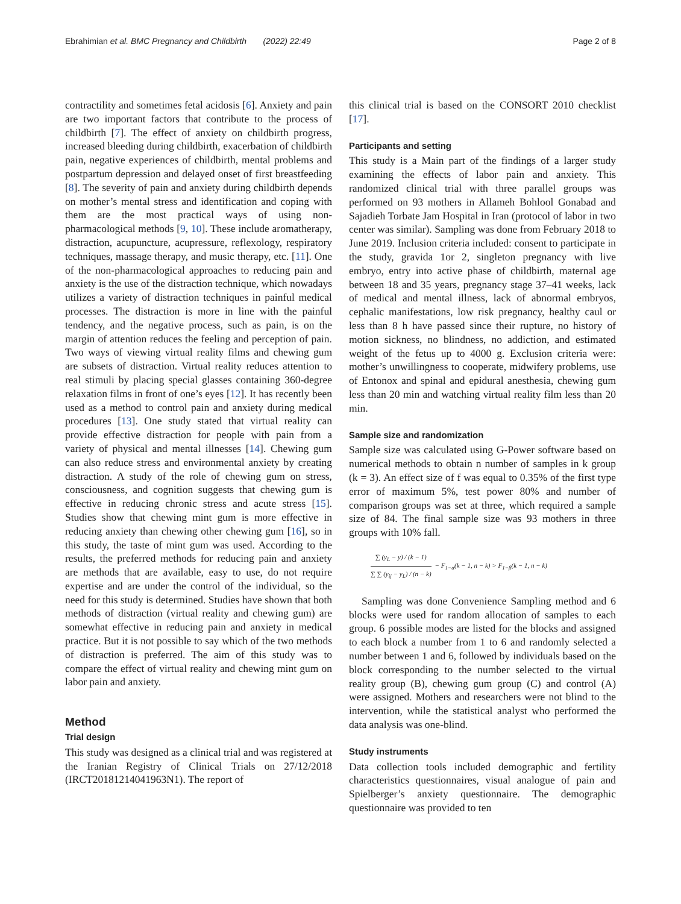Ebrahimian et al. BMC Pregnancy and Childbirth (2022) 22:49 Page 2 of 8
contractility and sometimes fetal acidosis [6]. Anxiety and pain are two important factors that contribute to the process of childbirth [7]. The effect of anxiety on childbirth progress, increased bleeding during childbirth, exacerbation of childbirth pain, negative experiences of childbirth, mental problems and postpartum depression and delayed onset of first breastfeeding [8]. The severity of pain and anxiety during childbirth depends on mother’s mental stress and identification and coping with them are the most practical ways of using non-pharmacological methods [9, 10]. These include aromatherapy, distraction, acupuncture, acupressure, reflexology, respiratory techniques, massage therapy, and music therapy, etc. [11]. One of the non-pharmacological approaches to reducing pain and anxiety is the use of the distraction technique, which nowadays utilizes a variety of distraction techniques in painful medical processes. The distraction is more in line with the painful tendency, and the negative process, such as pain, is on the margin of attention reduces the feeling and perception of pain. Two ways of viewing virtual reality films and chewing gum are subsets of distraction. Virtual reality reduces attention to real stimuli by placing special glasses containing 360-degree relaxation films in front of one’s eyes [12]. It has recently been used as a method to control pain and anxiety during medical procedures [13]. One study stated that virtual reality can provide effective distraction for people with pain from a variety of physical and mental illnesses [14]. Chewing gum can also reduce stress and environmental anxiety by creating distraction. A study of the role of chewing gum on stress, consciousness, and cognition suggests that chewing gum is effective in reducing chronic stress and acute stress [15]. Studies show that chewing mint gum is more effective in reducing anxiety than chewing other chewing gum [16], so in this study, the taste of mint gum was used. According to the results, the preferred methods for reducing pain and anxiety are methods that are available, easy to use, do not require expertise and are under the control of the individual, so the need for this study is determined. Studies have shown that both methods of distraction (virtual reality and chewing gum) are somewhat effective in reducing pain and anxiety in medical practice. But it is not possible to say which of the two methods of distraction is preferred. The aim of this study was to compare the effect of virtual reality and chewing mint gum on labor pain and anxiety.
Method
Trial design
This study was designed as a clinical trial and was registered at the Iranian Registry of Clinical Trials on 27/12/2018 (IRCT20181214041963N1). The report of
this clinical trial is based on the CONSORT 2010 checklist [17].
Participants and setting
This study is a Main part of the findings of a larger study examining the effects of labor pain and anxiety. This randomized clinical trial with three parallel groups was performed on 93 mothers in Allameh Bohlool Gonabad and Sajadieh Torbate Jam Hospital in Iran (protocol of labor in two center was similar). Sampling was done from February 2018 to June 2019. Inclusion criteria included: consent to participate in the study, gravida 1or 2, singleton pregnancy with live embryo, entry into active phase of childbirth, maternal age between 18 and 35 years, pregnancy stage 37–41 weeks, lack of medical and mental illness, lack of abnormal embryos, cephalic manifestations, low risk pregnancy, healthy caul or less than 8 h have passed since their rupture, no history of motion sickness, no blindness, no addiction, and estimated weight of the fetus up to 4000 g. Exclusion criteria were: mother’s unwillingness to cooperate, midwifery problems, use of Entonox and spinal and epidural anesthesia, chewing gum less than 20 min and watching virtual reality film less than 20 min.
Sample size and randomization
Sample size was calculated using G-Power software based on numerical methods to obtain n number of samples in k group (k = 3). An effect size of f was equal to 0.35% of the first type error of maximum 5%, test power 80% and number of comparison groups was set at three, which required a sample size of 84. The final sample size was 93 mothers in three groups with 10% fall.
∑ (y<sub>L</sub> − y) / (k − 1) ∑ ∑ (y<sub>ij</sub> − y<sub>L</sub>) / (n − k) − F<sub>1−α</sub>(k − 1, n − k) > F<sub>1−β</sub>(k − 1, n − k)
Sampling was done Convenience Sampling method and 6 blocks were used for random allocation of samples to each group. 6 possible modes are listed for the blocks and assigned to each block a number from 1 to 6 and randomly selected a number between 1 and 6, followed by individuals based on the block corresponding to the number selected to the virtual reality group (B), chewing gum group (C) and control (A) were assigned. Mothers and researchers were not blind to the intervention, while the statistical analyst who performed the data analysis was one-blind.
Study instruments
Data collection tools included demographic and fertility characteristics questionnaires, visual analogue of pain and Spielberger’s anxiety questionnaire. The demographic questionnaire was provided to ten